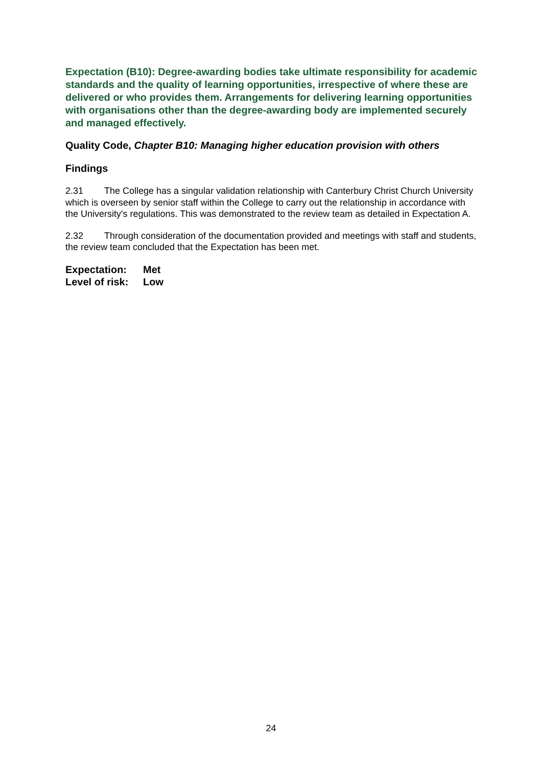Expectation (B10): Degree-awarding bodies take ultimate responsibility for academic standards and the quality of learning opportunities, irrespective of where these are delivered or who provides them. Arrangements for delivering learning opportunities with organisations other than the degree-awarding body are implemented securely and managed effectively.
Quality Code, Chapter B10: Managing higher education provision with others
Findings
2.31 The College has a singular validation relationship with Canterbury Christ Church University which is overseen by senior staff within the College to carry out the relationship in accordance with the University's regulations. This was demonstrated to the review team as detailed in Expectation A.
2.32 Through consideration of the documentation provided and meetings with staff and students, the review team concluded that the Expectation has been met.
Expectation: Met
Level of risk: Low
24